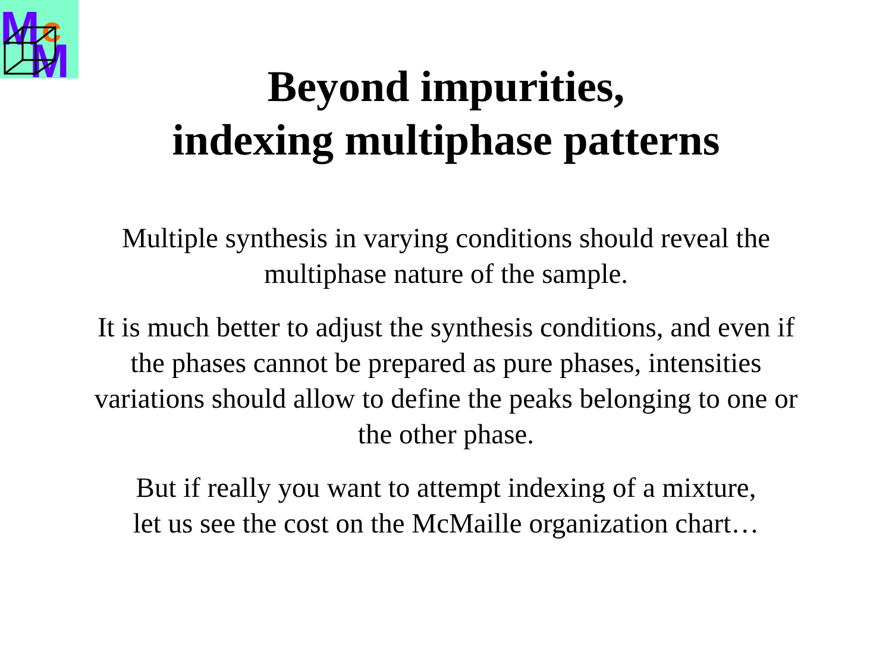M
c
M
Beyond impurities,
indexing multiphase patterns
Multiple synthesis in varying conditions should reveal the multiphase nature of the sample.
It is much better to adjust the synthesis conditions, and even if the phases cannot be prepared as pure phases, intensities variations should allow to define the peaks belonging to one or the other phase.
But if really you want to attempt indexing of a mixture,
let us see the cost on the McMaille organization chart…